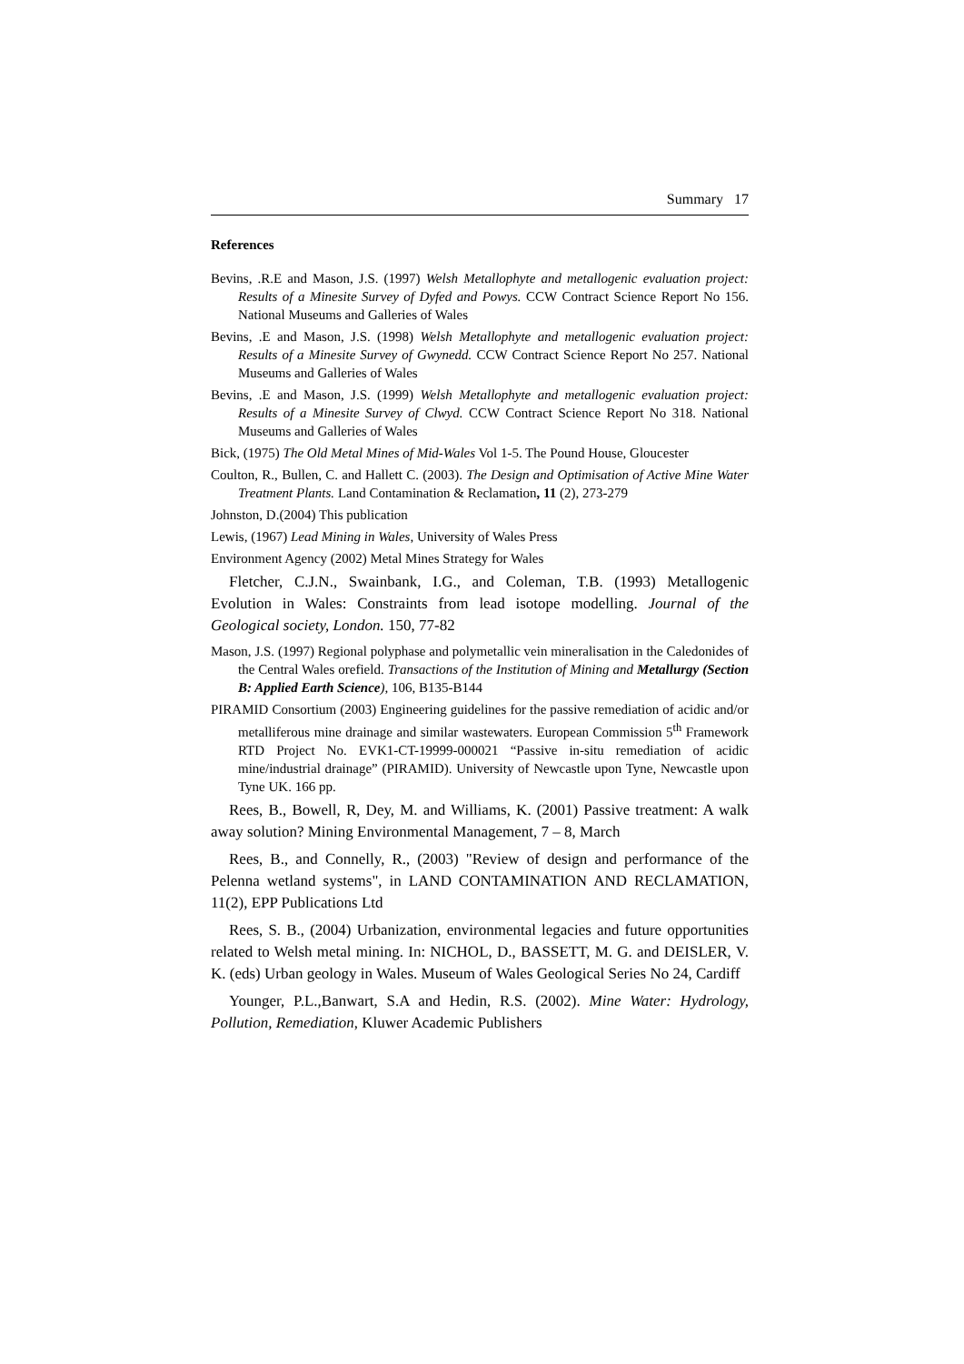Summary 17
References
Bevins, .R.E and Mason, J.S. (1997) Welsh Metallophyte and metallogenic evaluation project: Results of a Minesite Survey of Dyfed and Powys. CCW Contract Science Report No 156. National Museums and Galleries of Wales
Bevins, .E and Mason, J.S. (1998) Welsh Metallophyte and metallogenic evaluation project: Results of a Minesite Survey of Gwynedd. CCW Contract Science Report No 257. National Museums and Galleries of Wales
Bevins, .E and Mason, J.S. (1999) Welsh Metallophyte and metallogenic evaluation project: Results of a Minesite Survey of Clwyd. CCW Contract Science Report No 318. National Museums and Galleries of Wales
Bick, (1975) The Old Metal Mines of Mid-Wales Vol 1-5. The Pound House, Gloucester
Coulton, R., Bullen, C. and Hallett C. (2003). The Design and Optimisation of Active Mine Water Treatment Plants. Land Contamination & Reclamation, 11 (2), 273-279
Johnston, D.(2004) This publication
Lewis, (1967) Lead Mining in Wales, University of Wales Press
Environment Agency (2002) Metal Mines Strategy for Wales
Fletcher, C.J.N., Swainbank, I.G., and Coleman, T.B. (1993) Metallogenic Evolution in Wales: Constraints from lead isotope modelling. Journal of the Geological society, London. 150, 77-82
Mason, J.S. (1997) Regional polyphase and polymetallic vein mineralisation in the Caledonides of the Central Wales orefield. Transactions of the Institution of Mining and Metallurgy (Section B: Applied Earth Science), 106, B135-B144
PIRAMID Consortium (2003) Engineering guidelines for the passive remediation of acidic and/or metalliferous mine drainage and similar wastewaters. European Commission 5<sup>th</sup> Framework RTD Project No. EVK1-CT-19999-000021 “Passive in-situ remediation of acidic mine/industrial drainage” (PIRAMID). University of Newcastle upon Tyne, Newcastle upon Tyne UK. 166 pp.
Rees, B., Bowell, R, Dey, M. and Williams, K. (2001) Passive treatment: A walk away solution? Mining Environmental Management, 7 – 8, March
Rees, B., and Connelly, R., (2003) "Review of design and performance of the Pelenna wetland systems", in LAND CONTAMINATION AND RECLAMATION, 11(2), EPP Publications Ltd
Rees, S. B., (2004) Urbanization, environmental legacies and future opportunities related to Welsh metal mining. In: NICHOL, D., BASSETT, M. G. and DEISLER, V. K. (eds) Urban geology in Wales. Museum of Wales Geological Series No 24, Cardiff
Younger, P.L.,Banwart, S.A and Hedin, R.S. (2002). Mine Water: Hydrology, Pollution, Remediation, Kluwer Academic Publishers